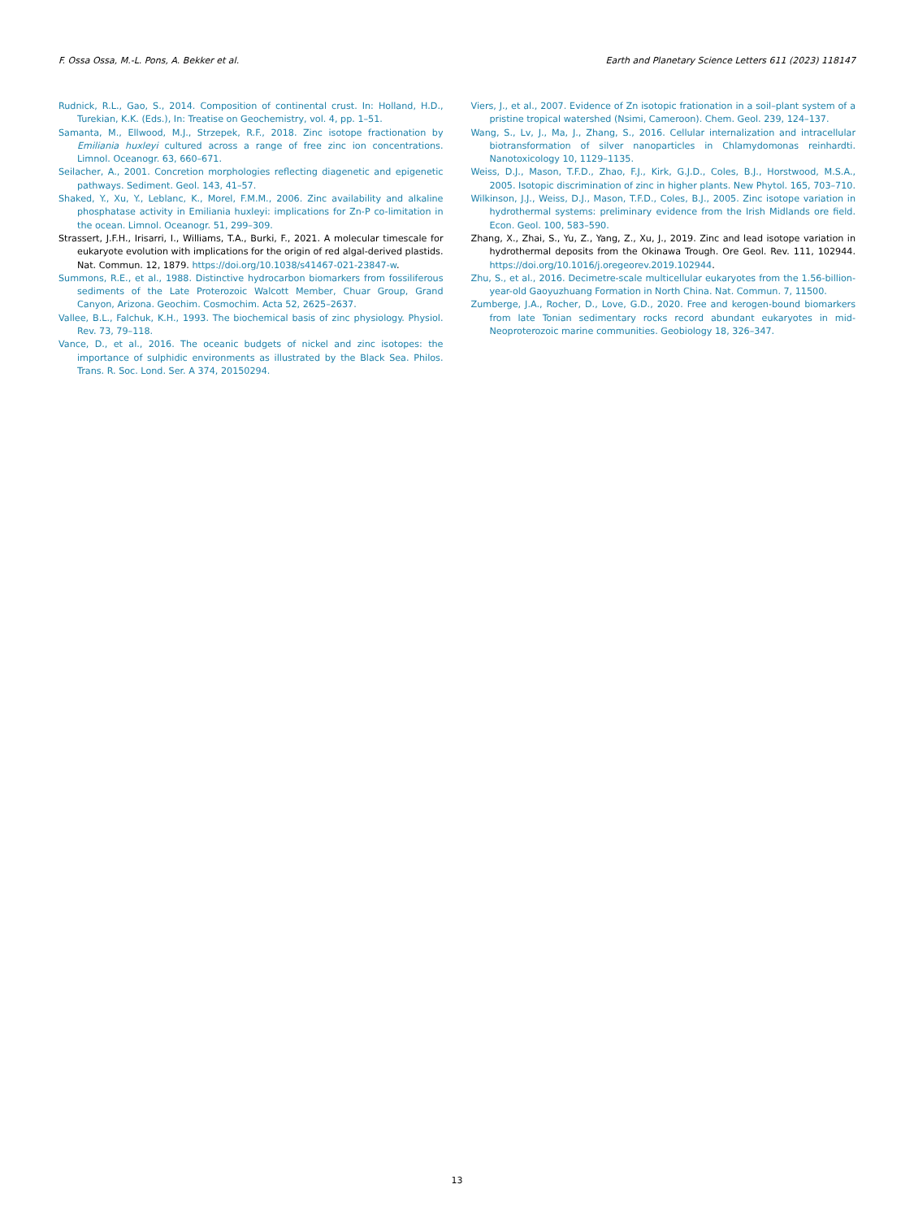F. Ossa Ossa, M.-L. Pons, A. Bekker et al. Earth and Planetary Science Letters 611 (2023) 118147
Rudnick, R.L., Gao, S., 2014. Composition of continental crust. In: Holland, H.D., Turekian, K.K. (Eds.), In: Treatise on Geochemistry, vol. 4, pp. 1–51.
Samanta, M., Ellwood, M.J., Strzepek, R.F., 2018. Zinc isotope fractionation by Emiliania huxleyi cultured across a range of free zinc ion concentrations. Limnol. Oceanogr. 63, 660–671.
Seilacher, A., 2001. Concretion morphologies reflecting diagenetic and epigenetic pathways. Sediment. Geol. 143, 41–57.
Shaked, Y., Xu, Y., Leblanc, K., Morel, F.M.M., 2006. Zinc availability and alkaline phosphatase activity in Emiliania huxleyi: implications for Zn-P co-limitation in the ocean. Limnol. Oceanogr. 51, 299–309.
Strassert, J.F.H., Irisarri, I., Williams, T.A., Burki, F., 2021. A molecular timescale for eukaryote evolution with implications for the origin of red algal-derived plastids. Nat. Commun. 12, 1879. https://doi.org/10.1038/s41467-021-23847-w.
Summons, R.E., et al., 1988. Distinctive hydrocarbon biomarkers from fossiliferous sediments of the Late Proterozoic Walcott Member, Chuar Group, Grand Canyon, Arizona. Geochim. Cosmochim. Acta 52, 2625–2637.
Vallee, B.L., Falchuk, K.H., 1993. The biochemical basis of zinc physiology. Physiol. Rev. 73, 79–118.
Vance, D., et al., 2016. The oceanic budgets of nickel and zinc isotopes: the importance of sulphidic environments as illustrated by the Black Sea. Philos. Trans. R. Soc. Lond. Ser. A 374, 20150294.
Viers, J., et al., 2007. Evidence of Zn isotopic frationation in a soil–plant system of a pristine tropical watershed (Nsimi, Cameroon). Chem. Geol. 239, 124–137.
Wang, S., Lv, J., Ma, J., Zhang, S., 2016. Cellular internalization and intracellular biotransformation of silver nanoparticles in Chlamydomonas reinhardti. Nanotoxicology 10, 1129–1135.
Weiss, D.J., Mason, T.F.D., Zhao, F.J., Kirk, G.J.D., Coles, B.J., Horstwood, M.S.A., 2005. Isotopic discrimination of zinc in higher plants. New Phytol. 165, 703–710.
Wilkinson, J.J., Weiss, D.J., Mason, T.F.D., Coles, B.J., 2005. Zinc isotope variation in hydrothermal systems: preliminary evidence from the Irish Midlands ore field. Econ. Geol. 100, 583–590.
Zhang, X., Zhai, S., Yu, Z., Yang, Z., Xu, J., 2019. Zinc and lead isotope variation in hydrothermal deposits from the Okinawa Trough. Ore Geol. Rev. 111, 102944. https://doi.org/10.1016/j.oregeorev.2019.102944.
Zhu, S., et al., 2016. Decimetre-scale multicellular eukaryotes from the 1.56-billion-year-old Gaoyuzhuang Formation in North China. Nat. Commun. 7, 11500.
Zumberge, J.A., Rocher, D., Love, G.D., 2020. Free and kerogen-bound biomarkers from late Tonian sedimentary rocks record abundant eukaryotes in mid-Neoproterozoic marine communities. Geobiology 18, 326–347.
13